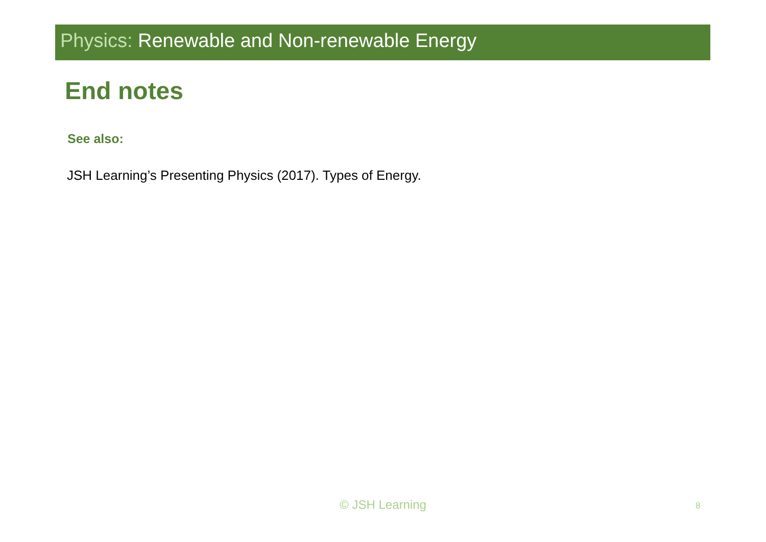Physics: Renewable and Non-renewable Energy
End notes
See also:
JSH Learning’s Presenting Physics (2017). Types of Energy.
© JSH Learning 8